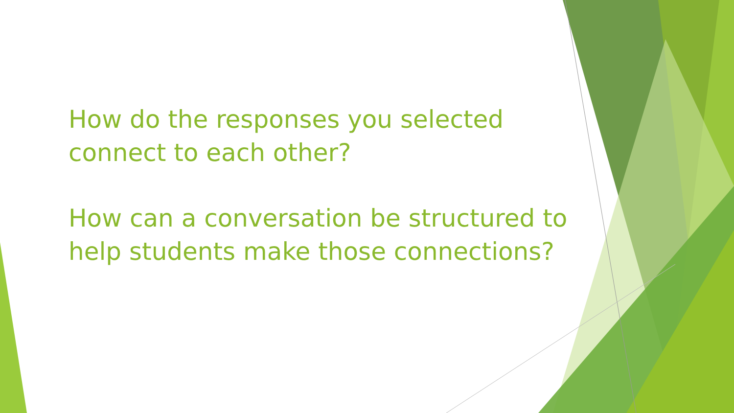How do the responses you selected connect to each other?
How can a conversation be structured to help students make those connections?